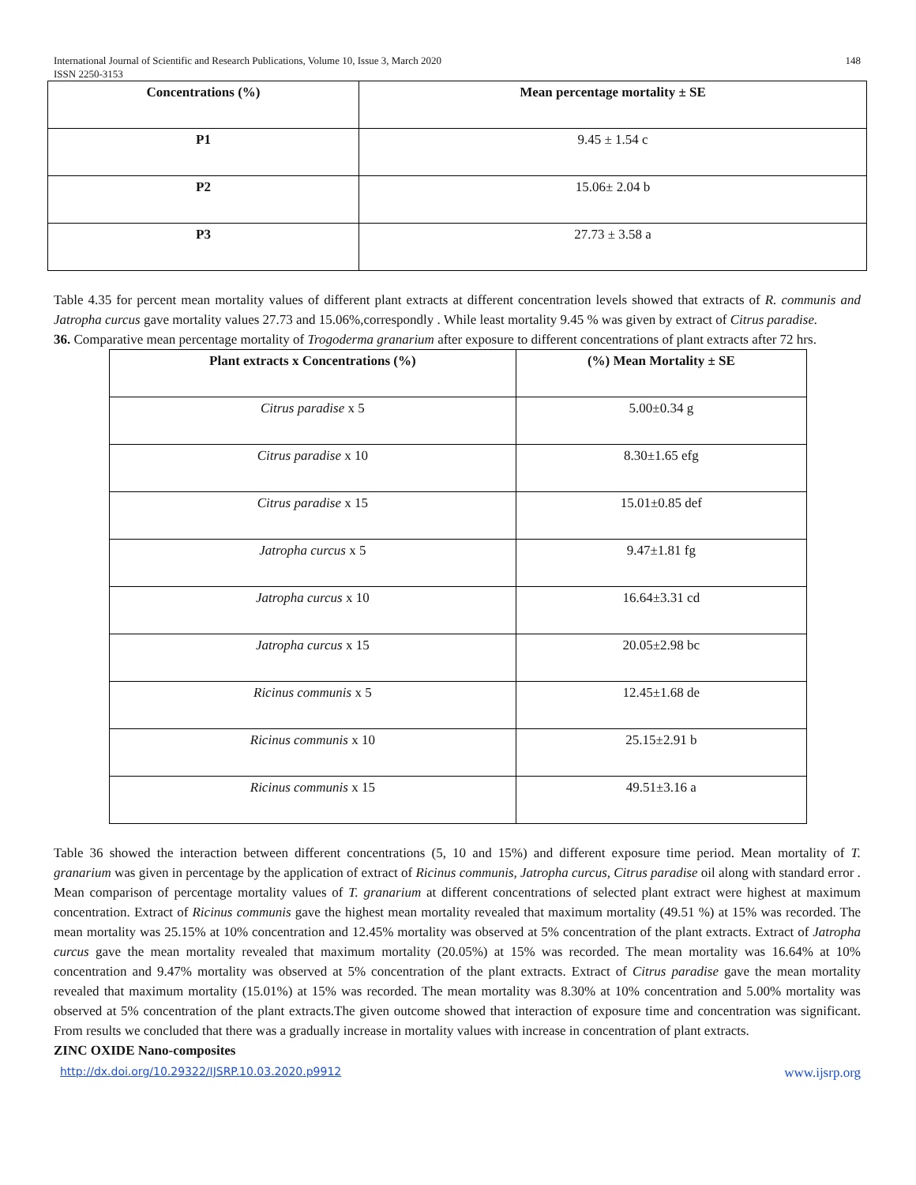International Journal of Scientific and Research Publications, Volume 10, Issue 3, March 2020
ISSN 2250-3153 148
| Concentrations (%) | Mean percentage mortality ± SE |
| --- | --- |
| P1 | 9.45 ± 1.54 c |
| P2 | 15.06± 2.04 b |
| P3 | 27.73 ± 3.58 a |
Table 4.35 for percent mean mortality values of different plant extracts at different concentration levels showed that extracts of R. communis and Jatropha curcus gave mortality values 27.73 and 15.06%,correspondly . While least mortality 9.45 % was given by extract of Citrus paradise.
36. Comparative mean percentage mortality of Trogoderma granarium after exposure to different concentrations of plant extracts after 72 hrs.
| Plant extracts x Concentrations (%) | (%) Mean Mortality ± SE |
| --- | --- |
| Citrus paradise x 5 | 5.00±0.34 g |
| Citrus paradise x 10 | 8.30±1.65 efg |
| Citrus paradise x 15 | 15.01±0.85 def |
| Jatropha curcus x 5 | 9.47±1.81 fg |
| Jatropha curcus x 10 | 16.64±3.31 cd |
| Jatropha curcus x 15 | 20.05±2.98 bc |
| Ricinus communis x 5 | 12.45±1.68 de |
| Ricinus communis x 10 | 25.15±2.91 b |
| Ricinus communis x 15 | 49.51±3.16 a |
Table 36 showed the interaction between different concentrations (5, 10 and 15%) and different exposure time period. Mean mortality of T. granarium was given in percentage by the application of extract of Ricinus communis, Jatropha curcus, Citrus paradise oil along with standard error .
Mean comparison of percentage mortality values of T. granarium at different concentrations of selected plant extract were highest at maximum concentration. Extract of Ricinus communis gave the highest mean mortality revealed that maximum mortality (49.51 %) at 15% was recorded. The mean mortality was 25.15% at 10% concentration and 12.45% mortality was observed at 5% concentration of the plant extracts. Extract of Jatropha curcus gave the mean mortality revealed that maximum mortality (20.05%) at 15% was recorded. The mean mortality was 16.64% at 10% concentration and 9.47% mortality was observed at 5% concentration of the plant extracts. Extract of Citrus paradise gave the mean mortality revealed that maximum mortality (15.01%) at 15% was recorded. The mean mortality was 8.30% at 10% concentration and 5.00% mortality was observed at 5% concentration of the plant extracts.The given outcome showed that interaction of exposure time and concentration was significant. From results we concluded that there was a gradually increase in mortality values with increase in concentration of plant extracts.
ZINC OXIDE Nano-composites
http://dx.doi.org/10.29322/IJSRP.10.03.2020.p9912 www.ijsrp.org